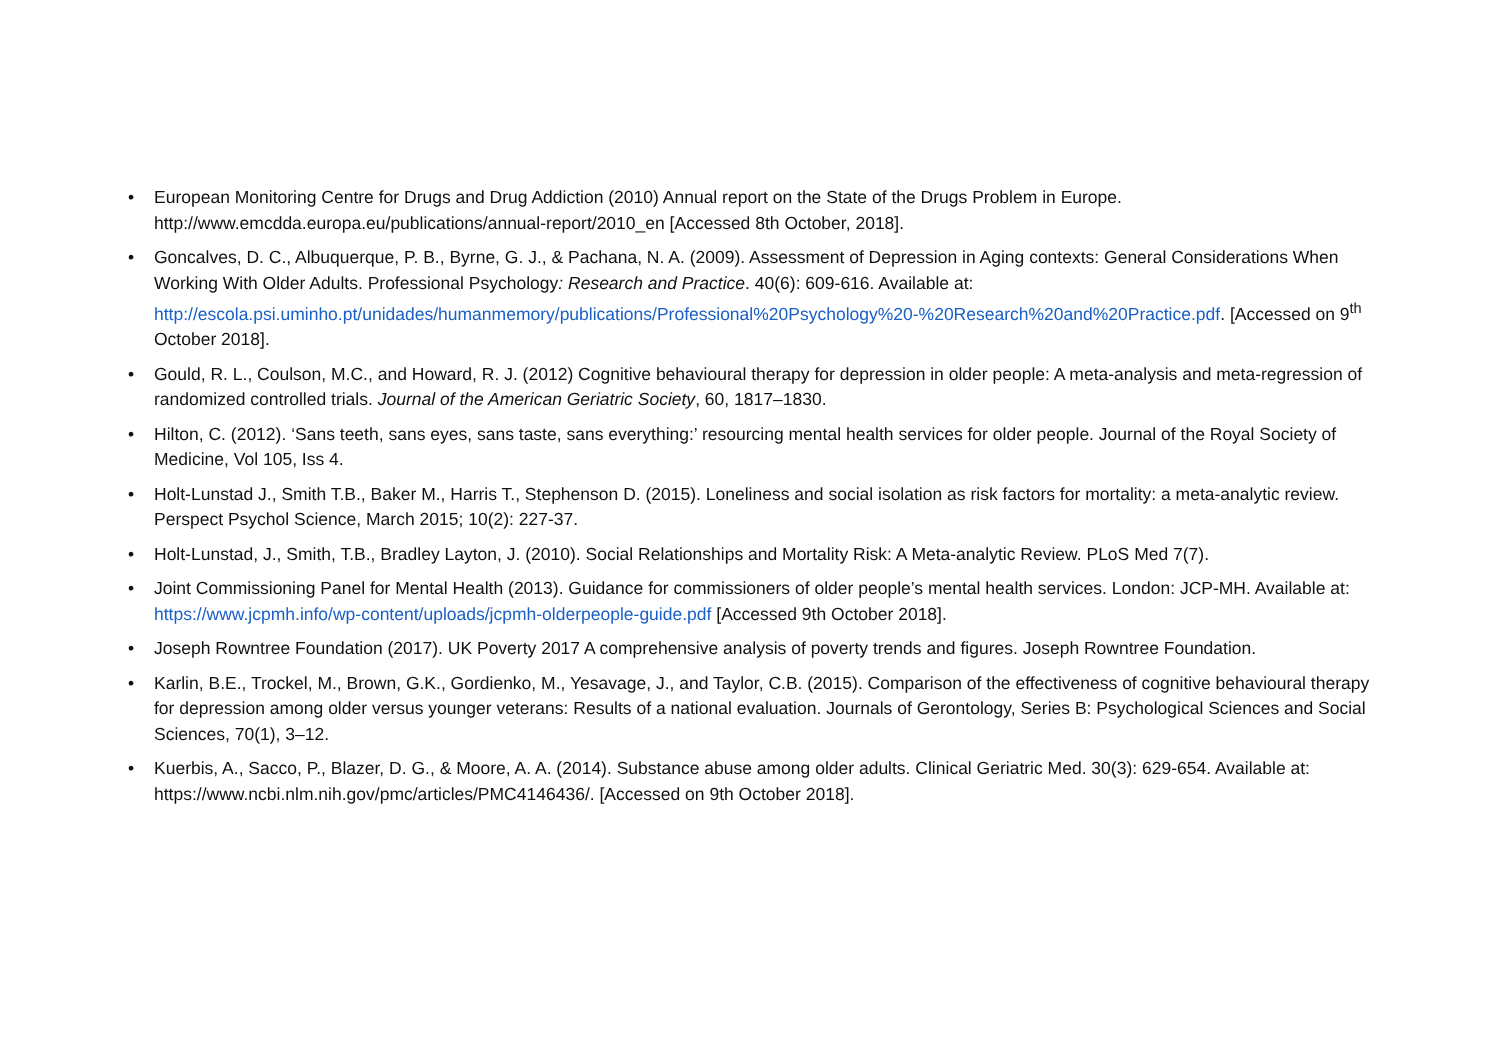• European Monitoring Centre for Drugs and Drug Addiction (2010) Annual report on the State of the Drugs Problem in Europe. http://www.emcdda.europa.eu/publications/annual-report/2010_en [Accessed 8th October, 2018].
• Goncalves, D. C., Albuquerque, P. B., Byrne, G. J., & Pachana, N. A. (2009). Assessment of Depression in Aging contexts: General Considerations When Working With Older Adults. Professional Psychology: Research and Practice. 40(6): 609-616. Available at: http://escola.psi.uminho.pt/unidades/humanmemory/publications/Professional%20Psychology%20-%20Research%20and%20Practice.pdf. [Accessed on 9<sup>th</sup> October 2018].
• Gould, R. L., Coulson, M.C., and Howard, R. J. (2012) Cognitive behavioural therapy for depression in older people: A meta-analysis and meta-regression of randomized controlled trials. Journal of the American Geriatric Society, 60, 1817–1830.
• Hilton, C. (2012). ‘Sans teeth, sans eyes, sans taste, sans everything:’ resourcing mental health services for older people. Journal of the Royal Society of Medicine, Vol 105, Iss 4.
• Holt-Lunstad J., Smith T.B., Baker M., Harris T., Stephenson D. (2015). Loneliness and social isolation as risk factors for mortality: a meta-analytic review. Perspect Psychol Science, March 2015; 10(2): 227-37.
• Holt-Lunstad, J., Smith, T.B., Bradley Layton, J. (2010). Social Relationships and Mortality Risk: A Meta-analytic Review. PLoS Med 7(7).
• Joint Commissioning Panel for Mental Health (2013). Guidance for commissioners of older people’s mental health services. London: JCP-MH. Available at: https://www.jcpmh.info/wp-content/uploads/jcpmh-olderpeople-guide.pdf [Accessed 9th October 2018].
• Joseph Rowntree Foundation (2017). UK Poverty 2017 A comprehensive analysis of poverty trends and figures. Joseph Rowntree Foundation.
• Karlin, B.E., Trockel, M., Brown, G.K., Gordienko, M., Yesavage, J., and Taylor, C.B. (2015). Comparison of the effectiveness of cognitive behavioural therapy for depression among older versus younger veterans: Results of a national evaluation. Journals of Gerontology, Series B: Psychological Sciences and Social Sciences, 70(1), 3–12.
• Kuerbis, A., Sacco, P., Blazer, D. G., & Moore, A. A. (2014). Substance abuse among older adults. Clinical Geriatric Med. 30(3): 629-654. Available at: https://www.ncbi.nlm.nih.gov/pmc/articles/PMC4146436/. [Accessed on 9th October 2018].